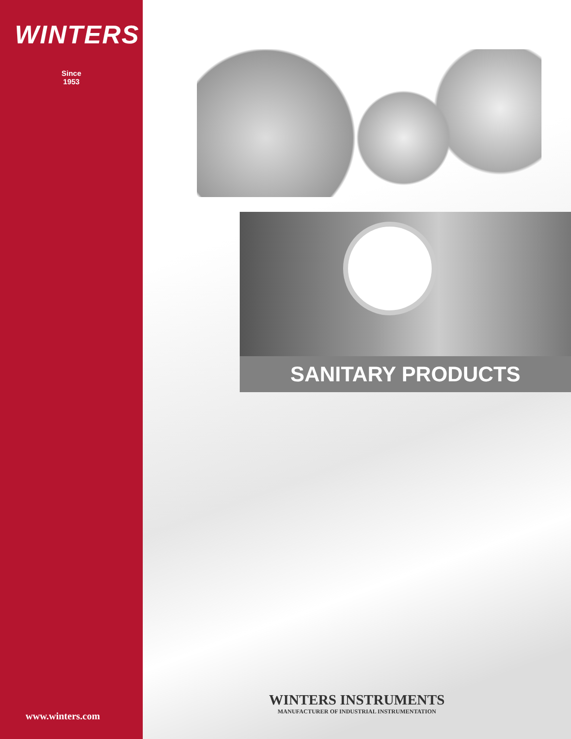WINTERS
Since
1953
www.winters.com
SANITARY PRODUCTS
WINTERS INSTRUMENTS
MANUFACTURER OF INDUSTRIAL INSTRUMENTATION